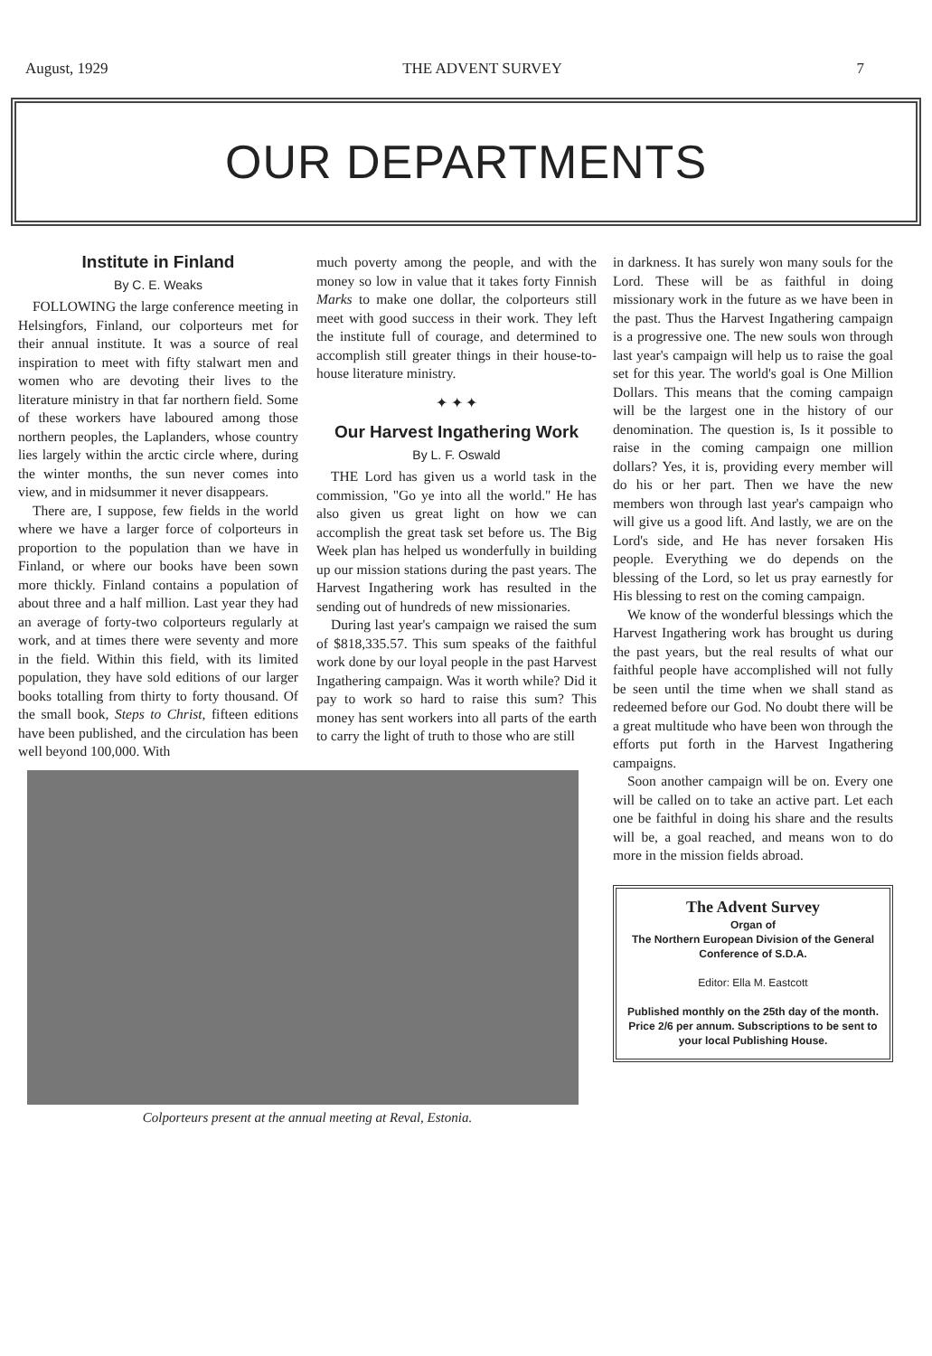August, 1929 THE ADVENT SURVEY 7
OUR DEPARTMENTS
Institute in Finland
By C. E. Weaks
FOLLOWING the large conference meeting in Helsingfors, Finland, our colporteurs met for their annual institute. It was a source of real inspiration to meet with fifty stalwart men and women who are devoting their lives to the literature ministry in that far northern field. Some of these workers have laboured among those northern peoples, the Laplanders, whose country lies largely within the arctic circle where, during the winter months, the sun never comes into view, and in midsummer it never disappears.
There are, I suppose, few fields in the world where we have a larger force of colporteurs in proportion to the population than we have in Finland, or where our books have been sown more thickly. Finland contains a population of about three and a half million. Last year they had an average of forty-two colporteurs regularly at work, and at times there were seventy and more in the field. Within this field, with its limited population, they have sold editions of our larger books totalling from thirty to forty thousand. Of the small book, Steps to Christ, fifteen editions have been published, and the circulation has been well beyond 100,000. With
much poverty among the people, and with the money so low in value that it takes forty Finnish Marks to make one dollar, the colporteurs still meet with good success in their work. They left the institute full of courage, and determined to accomplish still greater things in their house-to-house literature ministry.
✦ ✦ ✦
Our Harvest Ingathering Work
By L. F. Oswald
THE Lord has given us a world task in the commission, "Go ye into all the world." He has also given us great light on how we can accomplish the great task set before us. The Big Week plan has helped us wonderfully in building up our mission stations during the past years. The Harvest Ingathering work has resulted in the sending out of hundreds of new missionaries.
During last year's campaign we raised the sum of $818,335.57. This sum speaks of the faithful work done by our loyal people in the past Harvest Ingathering campaign. Was it worth while? Did it pay to work so hard to raise this sum? This money has sent workers into all parts of the earth to carry the light of truth to those who are still
Colporteurs present at the annual meeting at Reval, Estonia.
in darkness. It has surely won many souls for the Lord. These will be as faithful in doing missionary work in the future as we have been in the past. Thus the Harvest Ingathering campaign is a progressive one. The new souls won through last year's campaign will help us to raise the goal set for this year. The world's goal is One Million Dollars. This means that the coming campaign will be the largest one in the history of our denomination. The question is, Is it possible to raise in the coming campaign one million dollars? Yes, it is, providing every member will do his or her part. Then we have the new members won through last year's campaign who will give us a good lift. And lastly, we are on the Lord's side, and He has never forsaken His people. Everything we do depends on the blessing of the Lord, so let us pray earnestly for His blessing to rest on the coming campaign.
We know of the wonderful blessings which the Harvest Ingathering work has brought us during the past years, but the real results of what our faithful people have accomplished will not fully be seen until the time when we shall stand as redeemed before our God. No doubt there will be a great multitude who have been won through the efforts put forth in the Harvest Ingathering campaigns.
Soon another campaign will be on. Every one will be called on to take an active part. Let each one be faithful in doing his share and the results will be, a goal reached, and means won to do more in the mission fields abroad.
The Advent Survey
Organ of
The Northern European Division of the General Conference of S.D.A.
Editor: Ella M. Eastcott
Published monthly on the 25th day of the month. Price 2/6 per annum. Subscriptions to be sent to your local Publishing House.